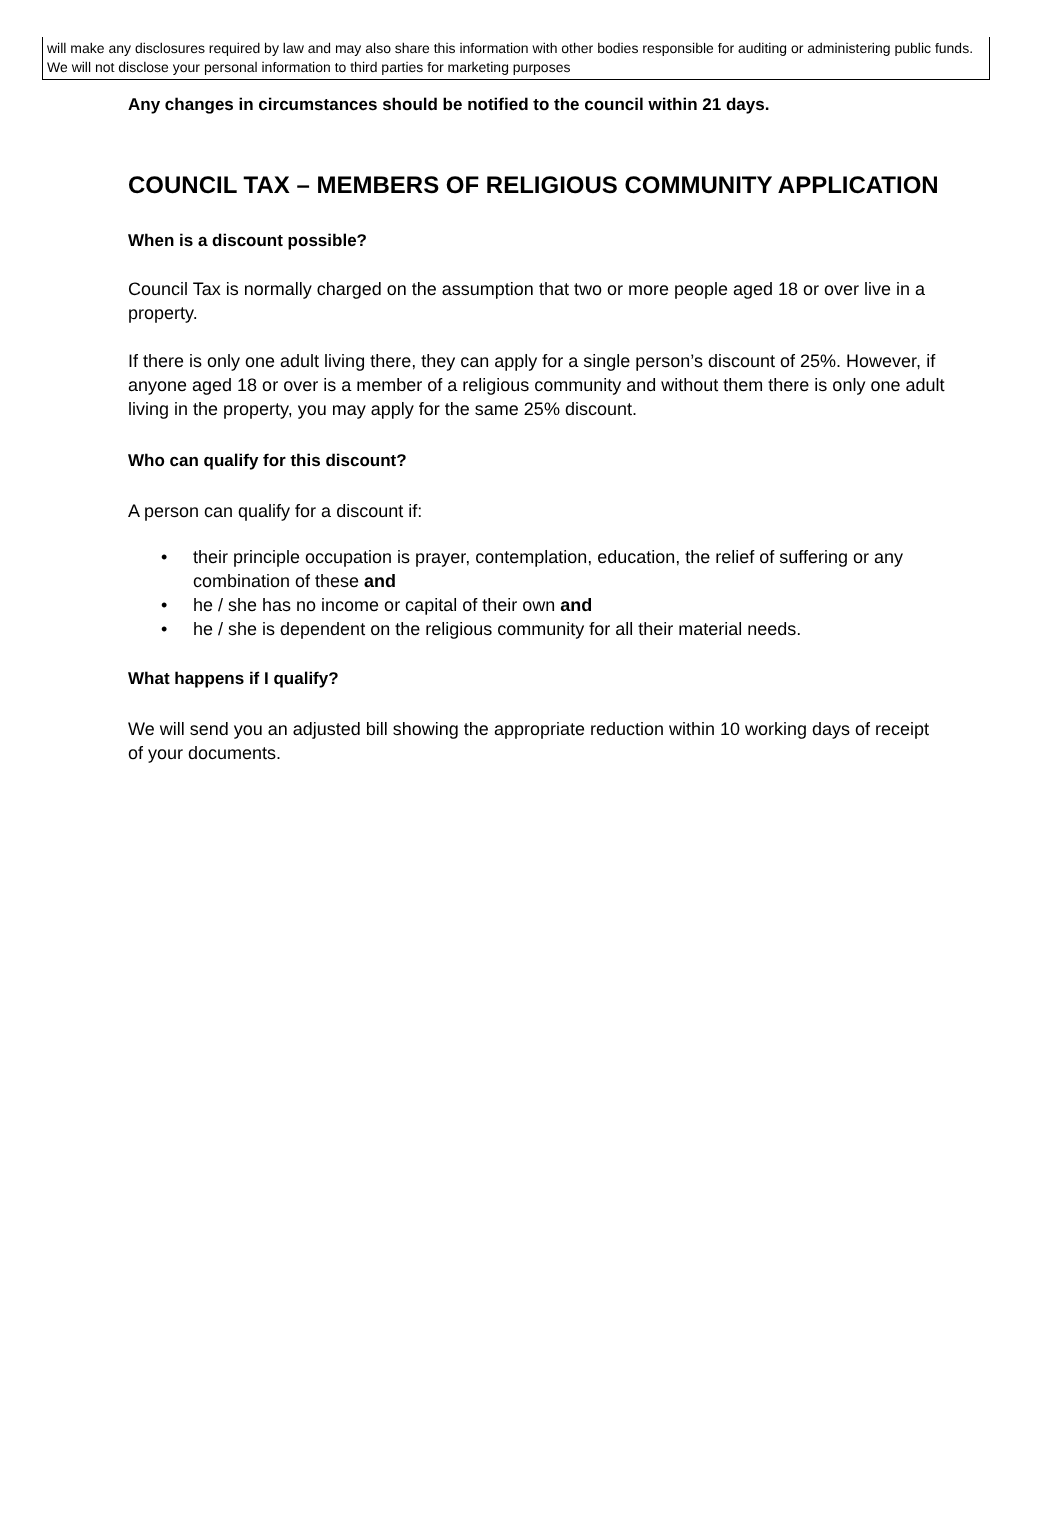will make any disclosures required by law and may also share this information with other bodies responsible for auditing or administering public funds. We will not disclose your personal information to third parties for marketing purposes
Any changes in circumstances should be notified to the council within 21 days.
COUNCIL TAX – MEMBERS OF RELIGIOUS COMMUNITY APPLICATION
When is a discount possible?
Council Tax is normally charged on the assumption that two or more people aged 18 or over live in a property.
If there is only one adult living there, they can apply for a single person’s discount of 25%. However, if anyone aged 18 or over is a member of a religious community and without them there is only one adult living in the property, you may apply for the same 25% discount.
Who can qualify for this discount?
A person can qualify for a discount if:
• their principle occupation is prayer, contemplation, education, the relief of suffering or any combination of these and
• he / she has no income or capital of their own and
• he / she is dependent on the religious community for all their material needs.
What happens if I qualify?
We will send you an adjusted bill showing the appropriate reduction within 10 working days of receipt of your documents.